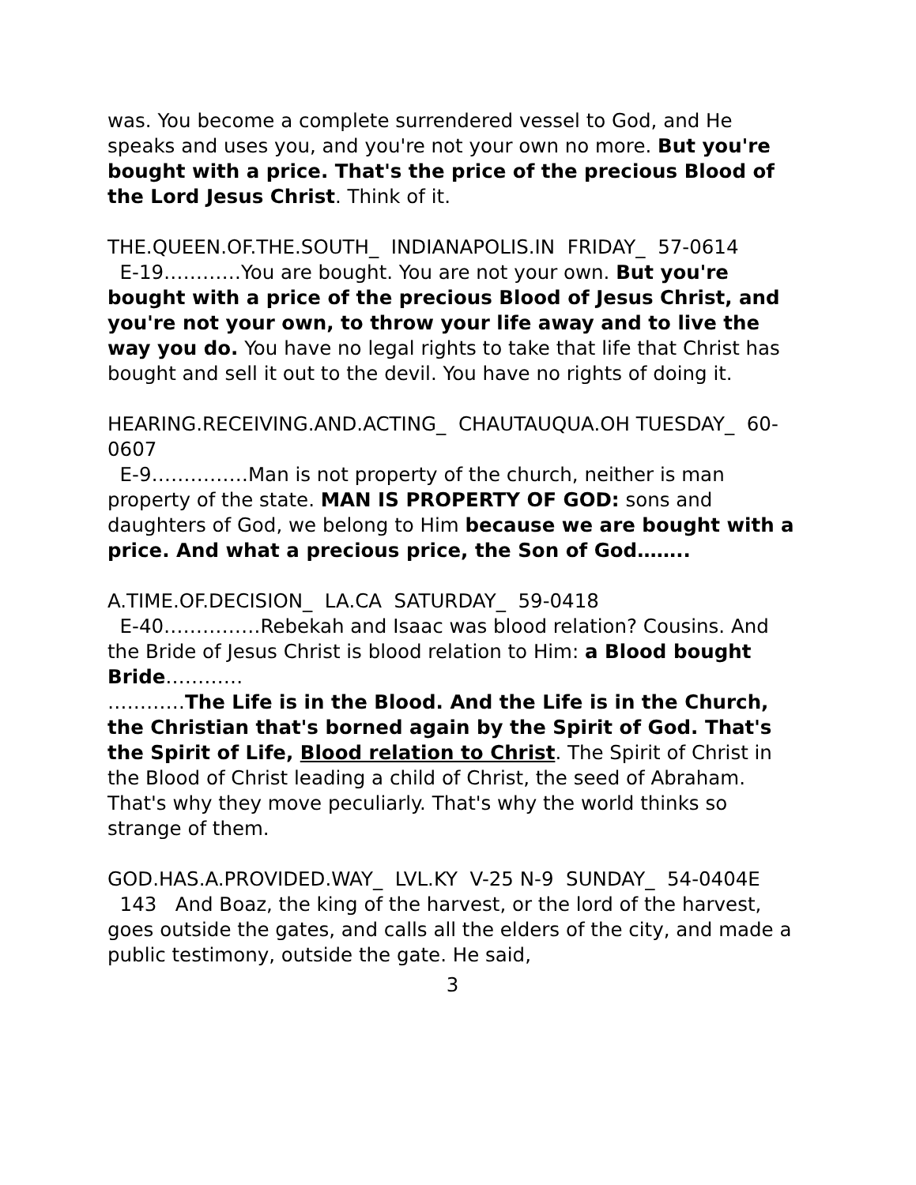was. You become a complete surrendered vessel to God, and He speaks and uses you, and you're not your own no more. But you're bought with a price. That's the price of the precious Blood of the Lord Jesus Christ. Think of it.
THE.QUEEN.OF.THE.SOUTH_ INDIANAPOLIS.IN FRIDAY_ 57-0614
E-19…………You are bought. You are not your own. But you're bought with a price of the precious Blood of Jesus Christ, and you're not your own, to throw your life away and to live the way you do. You have no legal rights to take that life that Christ has bought and sell it out to the devil. You have no rights of doing it.
HEARING.RECEIVING.AND.ACTING_ CHAUTAUQUA.OH TUESDAY_ 60-0607
E-9……………Man is not property of the church, neither is man property of the state. MAN IS PROPERTY OF GOD: sons and daughters of God, we belong to Him because we are bought with a price. And what a precious price, the Son of God……..
A.TIME.OF.DECISION_ LA.CA SATURDAY_ 59-0418
E-40……………Rebekah and Isaac was blood relation? Cousins. And the Bride of Jesus Christ is blood relation to Him: a Blood bought Bride…………
…………The Life is in the Blood. And the Life is in the Church, the Christian that's borned again by the Spirit of God. That's the Spirit of Life, Blood relation to Christ. The Spirit of Christ in the Blood of Christ leading a child of Christ, the seed of Abraham. That's why they move peculiarly. That's why the world thinks so strange of them.
GOD.HAS.A.PROVIDED.WAY_ LVL.KY V-25 N-9 SUNDAY_ 54-0404E
143 And Boaz, the king of the harvest, or the lord of the harvest, goes outside the gates, and calls all the elders of the city, and made a public testimony, outside the gate. He said,
3